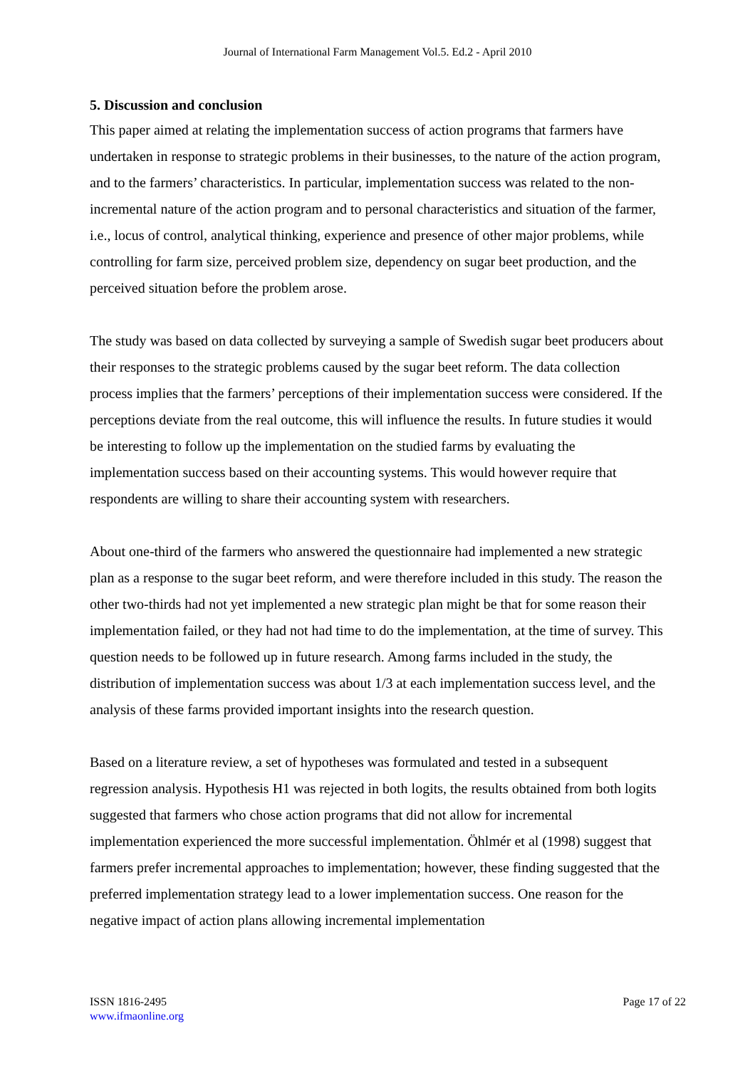Journal of International Farm Management Vol.5. Ed.2 - April 2010
5. Discussion and conclusion
This paper aimed at relating the implementation success of action programs that farmers have undertaken in response to strategic problems in their businesses, to the nature of the action program, and to the farmers’ characteristics. In particular, implementation success was related to the non-incremental nature of the action program and to personal characteristics and situation of the farmer, i.e., locus of control, analytical thinking, experience and presence of other major problems, while controlling for farm size, perceived problem size, dependency on sugar beet production, and the perceived situation before the problem arose.
The study was based on data collected by surveying a sample of Swedish sugar beet producers about their responses to the strategic problems caused by the sugar beet reform. The data collection process implies that the farmers’ perceptions of their implementation success were considered. If the perceptions deviate from the real outcome, this will influence the results. In future studies it would be interesting to follow up the implementation on the studied farms by evaluating the implementation success based on their accounting systems. This would however require that respondents are willing to share their accounting system with researchers.
About one-third of the farmers who answered the questionnaire had implemented a new strategic plan as a response to the sugar beet reform, and were therefore included in this study. The reason the other two-thirds had not yet implemented a new strategic plan might be that for some reason their implementation failed, or they had not had time to do the implementation, at the time of survey. This question needs to be followed up in future research. Among farms included in the study, the distribution of implementation success was about 1/3 at each implementation success level, and the analysis of these farms provided important insights into the research question.
Based on a literature review, a set of hypotheses was formulated and tested in a subsequent regression analysis. Hypothesis H1 was rejected in both logits, the results obtained from both logits suggested that farmers who chose action programs that did not allow for incremental implementation experienced the more successful implementation. Öhlmér et al (1998) suggest that farmers prefer incremental approaches to implementation; however, these finding suggested that the preferred implementation strategy lead to a lower implementation success. One reason for the negative impact of action plans allowing incremental implementation
ISSN 1816-2495
www.ifmaonline.org
Page 17 of 22